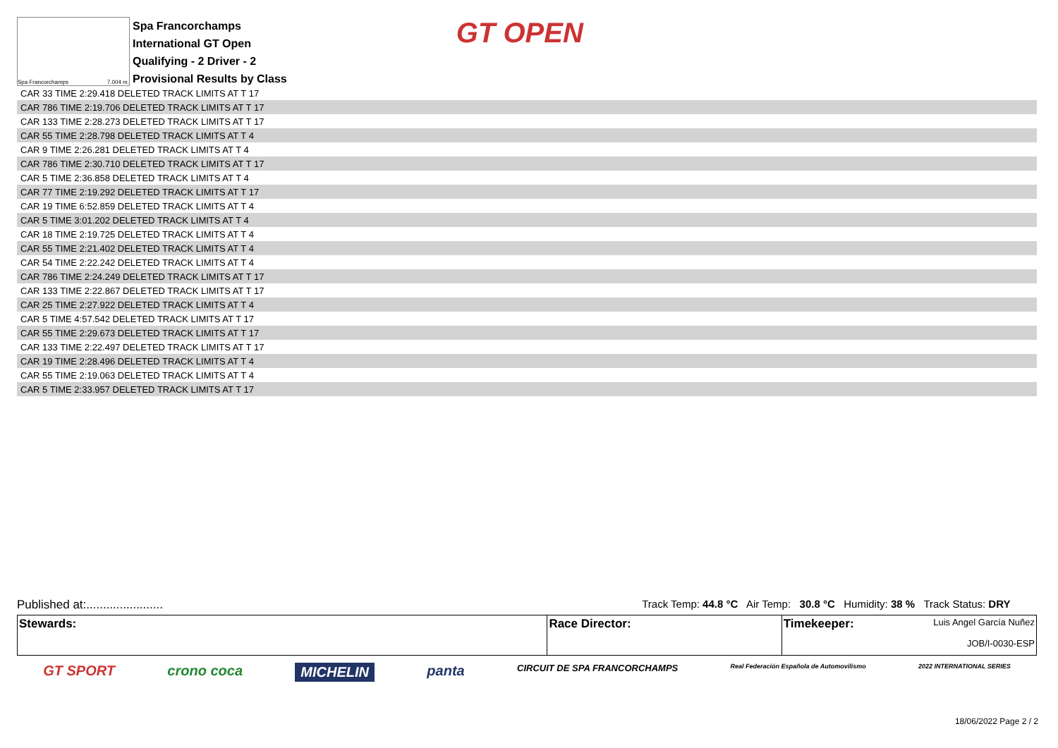Spa Francorchamps 7.004 m.
Spa Francorchamps
International GT Open
Qualifying - 2 Driver - 2
Provisional Results by Class
GT OPEN
| CAR 33 TIME 2:29.418 DELETED TRACK LIMITS AT T 17 |
| CAR 786 TIME 2:19.706 DELETED TRACK LIMITS AT T 17 |
| CAR 133 TIME 2:28.273 DELETED TRACK LIMITS AT T 17 |
| CAR 55 TIME 2:28.798 DELETED TRACK LIMITS AT T 4 |
| CAR 9 TIME 2:26.281 DELETED TRACK LIMITS AT T 4 |
| CAR 786 TIME 2:30.710 DELETED TRACK LIMITS AT T 17 |
| CAR 5 TIME 2:36.858 DELETED TRACK LIMITS AT T 4 |
| CAR 77 TIME 2:19.292 DELETED TRACK LIMITS AT T 17 |
| CAR 19 TIME 6:52.859 DELETED TRACK LIMITS AT T 4 |
| CAR 5 TIME 3:01.202 DELETED TRACK LIMITS AT T 4 |
| CAR 18 TIME 2:19.725 DELETED TRACK LIMITS AT T 4 |
| CAR 55 TIME 2:21.402 DELETED TRACK LIMITS AT T 4 |
| CAR 54 TIME 2:22.242 DELETED TRACK LIMITS AT T 4 |
| CAR 786 TIME 2:24.249 DELETED TRACK LIMITS AT T 17 |
| CAR 133 TIME 2:22.867 DELETED TRACK LIMITS AT T 17 |
| CAR 25 TIME 2:27.922 DELETED TRACK LIMITS AT T 4 |
| CAR 5 TIME 4:57.542 DELETED TRACK LIMITS AT T 17 |
| CAR 55 TIME 2:29.673 DELETED TRACK LIMITS AT T 17 |
| CAR 133 TIME 2:22.497 DELETED TRACK LIMITS AT T 17 |
| CAR 19 TIME 2:28.496 DELETED TRACK LIMITS AT T 4 |
| CAR 55 TIME 2:19.063 DELETED TRACK LIMITS AT T 4 |
| CAR 5 TIME 2:33.957 DELETED TRACK LIMITS AT T 17 |
Published at:....................... Track Temp: 44.8 °C Air Temp: 30.8 °C Humidity: 38 % Track Status: DRY
| Stewards: | Race Director: | Timekeeper: Luis Angel García Nuñez JOB/I-0030-ESP |
GT SPORT crono coca MICHELIN panta CIRCUIT DE SPA FRANCORCHAMPS Real Federación Española de Automovilismo 2022 INTERNATIONAL SERIES
18/06/2022 Page 2 / 2